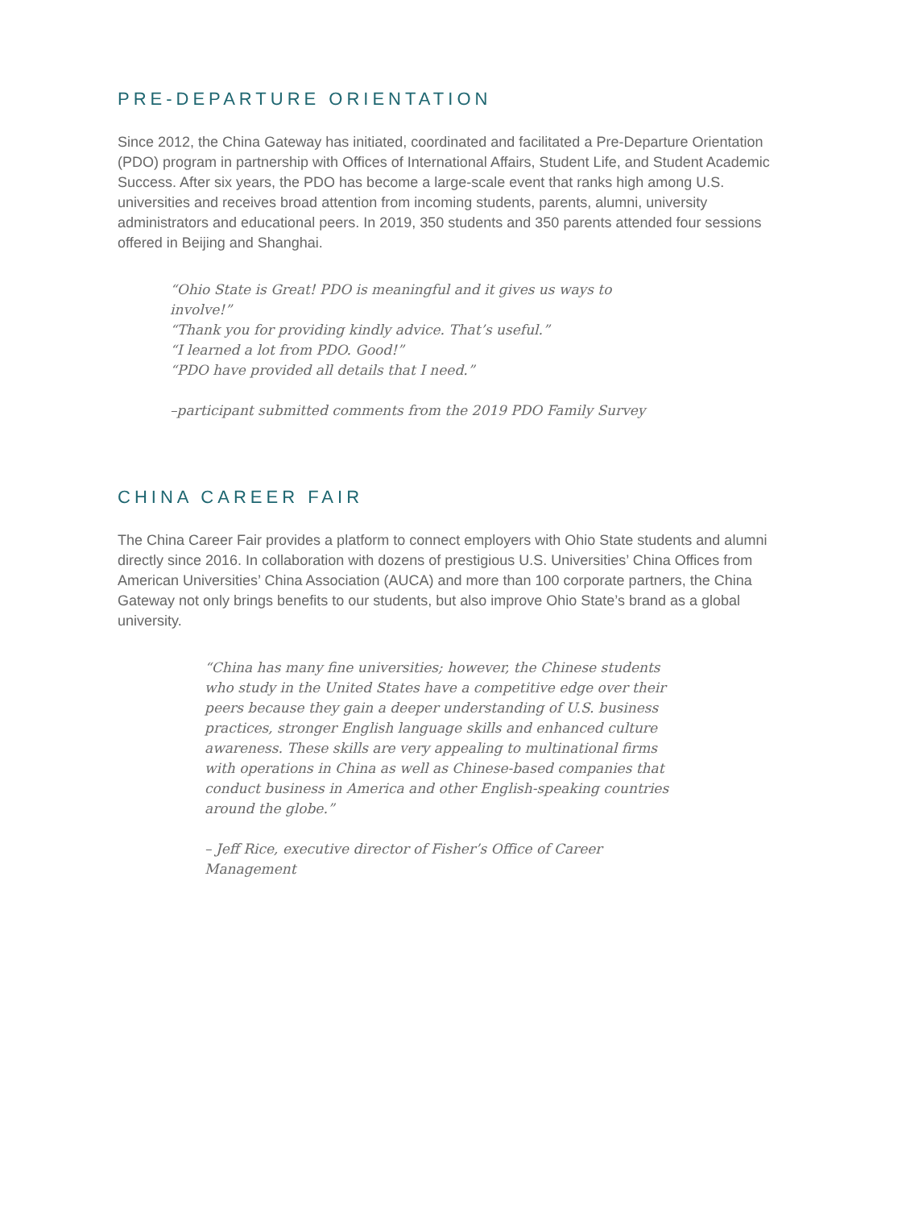PRE-DEPARTURE ORIENTATION
Since 2012, the China Gateway has initiated, coordinated and facilitated a Pre-Departure Orientation (PDO) program in partnership with Offices of International Affairs, Student Life, and Student Academic Success. After six years, the PDO has become a large-scale event that ranks high among U.S. universities and receives broad attention from incoming students, parents, alumni, university administrators and educational peers. In 2019, 350 students and 350 parents attended four sessions offered in Beijing and Shanghai.
“Ohio State is Great! PDO is meaningful and it gives us ways to involve!”
“Thank you for providing kindly advice. That’s useful.”
“I learned a lot from PDO. Good!”
“PDO have provided all details that I need.”
–participant submitted comments from the 2019 PDO Family Survey
CHINA CAREER FAIR
The China Career Fair provides a platform to connect employers with Ohio State students and alumni directly since 2016. In collaboration with dozens of prestigious U.S. Universities’ China Offices from American Universities’ China Association (AUCA) and more than 100 corporate partners, the China Gateway not only brings benefits to our students, but also improve Ohio State’s brand as a global university.
“China has many fine universities; however, the Chinese students who study in the United States have a competitive edge over their peers because they gain a deeper understanding of U.S. business practices, stronger English language skills and enhanced culture awareness. These skills are very appealing to multinational firms with operations in China as well as Chinese-based companies that conduct business in America and other English-speaking countries around the globe.”
– Jeff Rice, executive director of Fisher’s Office of Career Management